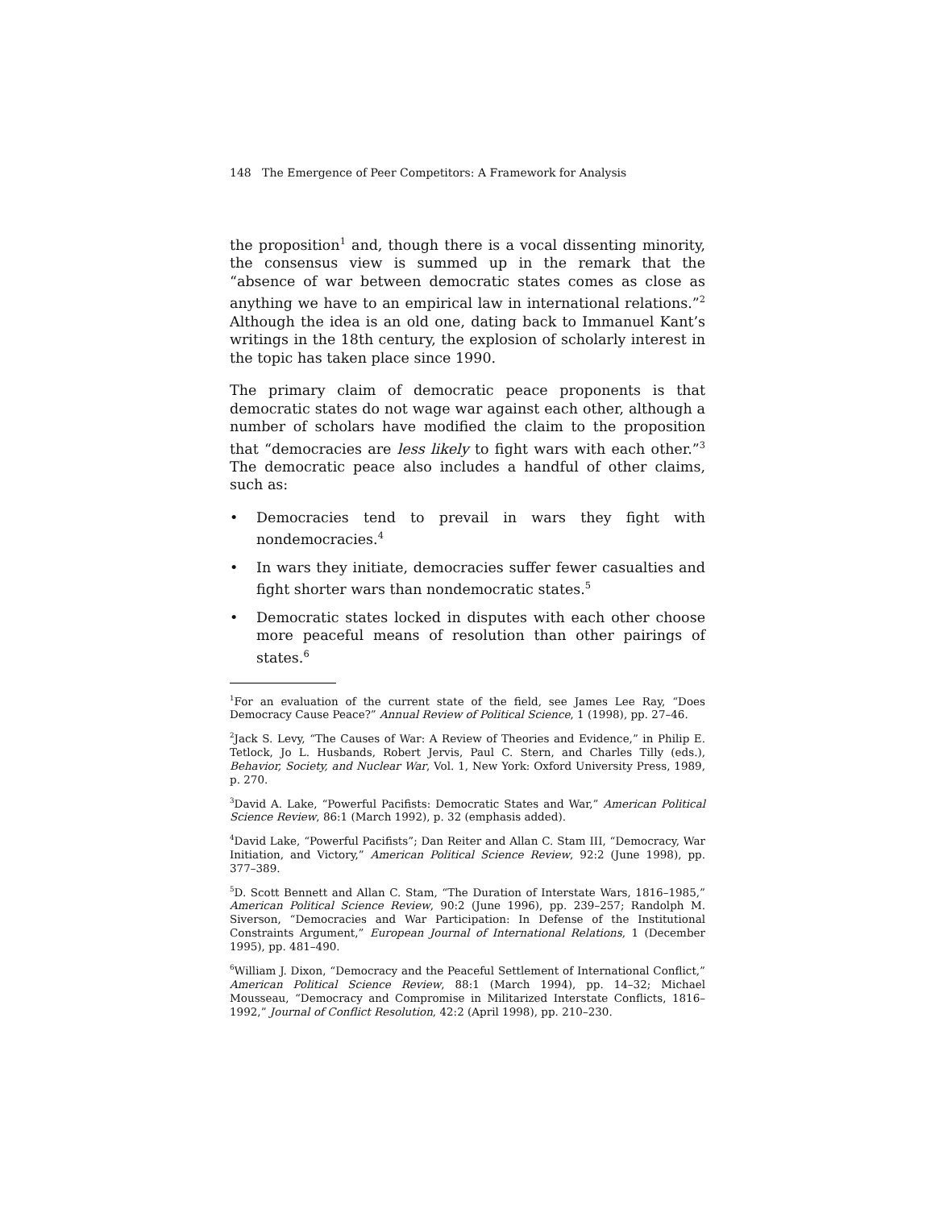148 The Emergence of Peer Competitors: A Framework for Analysis
the proposition<sup>1</sup> and, though there is a vocal dissenting minority, the consensus view is summed up in the remark that the “absence of war between democratic states comes as close as anything we have to an empirical law in international relations.”<sup>2</sup> Although the idea is an old one, dating back to Immanuel Kant’s writings in the 18th century, the explosion of scholarly interest in the topic has taken place since 1990.
The primary claim of democratic peace proponents is that democratic states do not wage war against each other, although a number of scholars have modified the claim to the proposition that “democracies are less likely to fight wars with each other.”<sup>3</sup> The democratic peace also includes a handful of other claims, such as:
• Democracies tend to prevail in wars they fight with nondemocracies.<sup>4</sup>
• In wars they initiate, democracies suffer fewer casualties and fight shorter wars than nondemocratic states.<sup>5</sup>
• Democratic states locked in disputes with each other choose more peaceful means of resolution than other pairings of states.<sup>6</sup>
<sup>1</sup> For an evaluation of the current state of the field, see James Lee Ray, “Does Democracy Cause Peace?” Annual Review of Political Science, 1 (1998), pp. 27–46.
<sup>2</sup> Jack S. Levy, “The Causes of War: A Review of Theories and Evidence,” in Philip E. Tetlock, Jo L. Husbands, Robert Jervis, Paul C. Stern, and Charles Tilly (eds.), Behavior, Society, and Nuclear War, Vol. 1, New York: Oxford University Press, 1989, p. 270.
<sup>3</sup> David A. Lake, “Powerful Pacifists: Democratic States and War,” American Political Science Review, 86:1 (March 1992), p. 32 (emphasis added).
<sup>4</sup> David Lake, “Powerful Pacifists”; Dan Reiter and Allan C. Stam III, “Democracy, War Initiation, and Victory,” American Political Science Review, 92:2 (June 1998), pp. 377–389.
<sup>5</sup> D. Scott Bennett and Allan C. Stam, “The Duration of Interstate Wars, 1816–1985,” American Political Science Review, 90:2 (June 1996), pp. 239–257; Randolph M. Siverson, “Democracies and War Participation: In Defense of the Institutional Constraints Argument,” European Journal of International Relations, 1 (December 1995), pp. 481–490.
<sup>6</sup> William J. Dixon, “Democracy and the Peaceful Settlement of International Conflict,” American Political Science Review, 88:1 (March 1994), pp. 14–32; Michael Mousseau, “Democracy and Compromise in Militarized Interstate Conflicts, 1816–1992,” Journal of Conflict Resolution, 42:2 (April 1998), pp. 210–230.